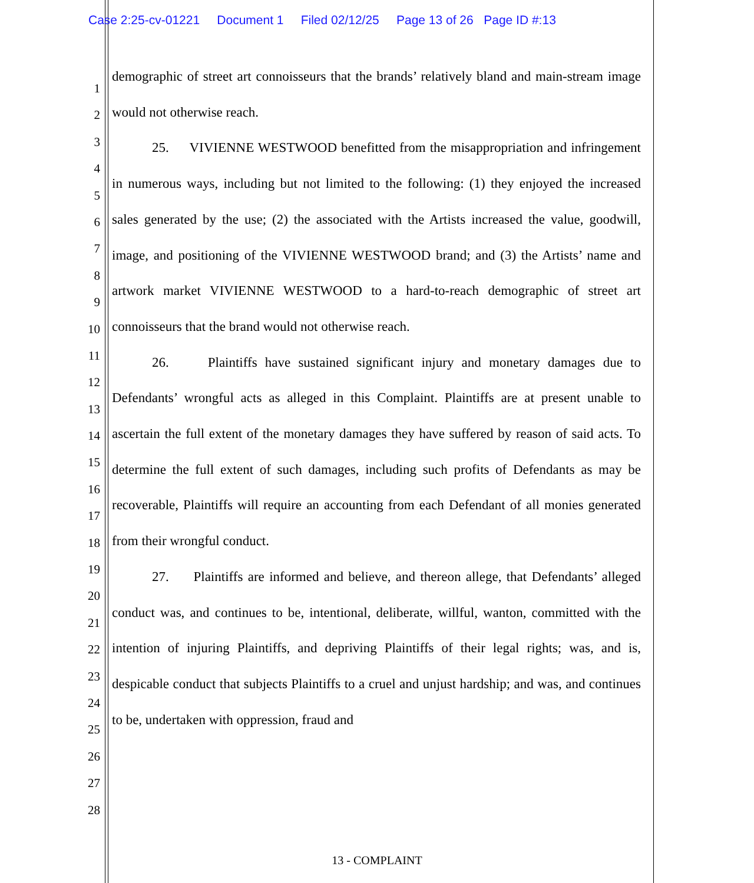Case 2:25-cv-01221 Document 1 Filed 02/12/25 Page 13 of 26 Page ID #:13
1
2
3
4
5
6
7
8
9
10
11
12
13
14
15
16
17
18
19
20
21
22
23
24
25
26
27
28
demographic of street art connoisseurs that the brands’ relatively bland and main-stream image would not otherwise reach.
25. VIVIENNE WESTWOOD benefitted from the misappropriation and infringement in numerous ways, including but not limited to the following: (1) they enjoyed the increased sales generated by the use; (2) the associated with the Artists increased the value, goodwill, image, and positioning of the VIVIENNE WESTWOOD brand; and (3) the Artists’ name and artwork market VIVIENNE WESTWOOD to a hard-to-reach demographic of street art connoisseurs that the brand would not otherwise reach.
26. Plaintiffs have sustained significant injury and monetary damages due to Defendants’ wrongful acts as alleged in this Complaint. Plaintiffs are at present unable to ascertain the full extent of the monetary damages they have suffered by reason of said acts. To determine the full extent of such damages, including such profits of Defendants as may be recoverable, Plaintiffs will require an accounting from each Defendant of all monies generated from their wrongful conduct.
27. Plaintiffs are informed and believe, and thereon allege, that Defendants’ alleged conduct was, and continues to be, intentional, deliberate, willful, wanton, committed with the intention of injuring Plaintiffs, and depriving Plaintiffs of their legal rights; was, and is, despicable conduct that subjects Plaintiffs to a cruel and unjust hardship; and was, and continues to be, undertaken with oppression, fraud and
13 - COMPLAINT